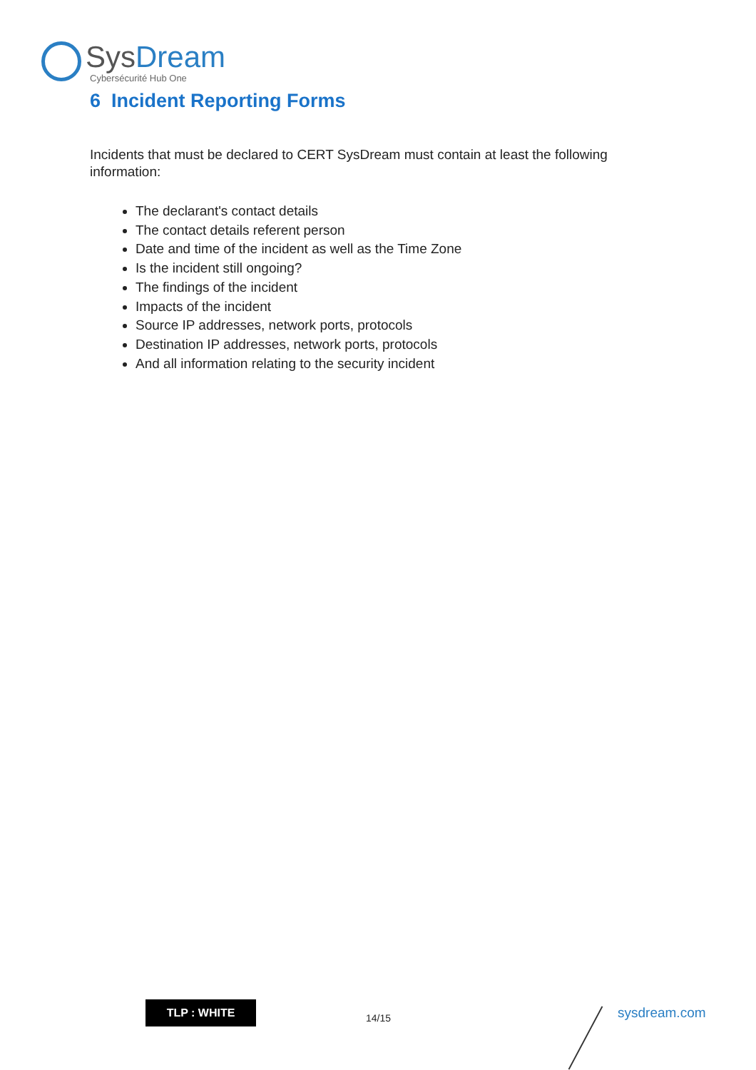Sys Dream
Cybersécurité Hub One
6 Incident Reporting Forms
Incidents that must be declared to CERT SysDream must contain at least the following information:
The declarant's contact details
The contact details referent person
Date and time of the incident as well as the Time Zone
Is the incident still ongoing?
The findings of the incident
Impacts of the incident
Source IP addresses, network ports, protocols
Destination IP addresses, network ports, protocols
And all information relating to the security incident
TLP : WHITE
14/15 sysdream.com